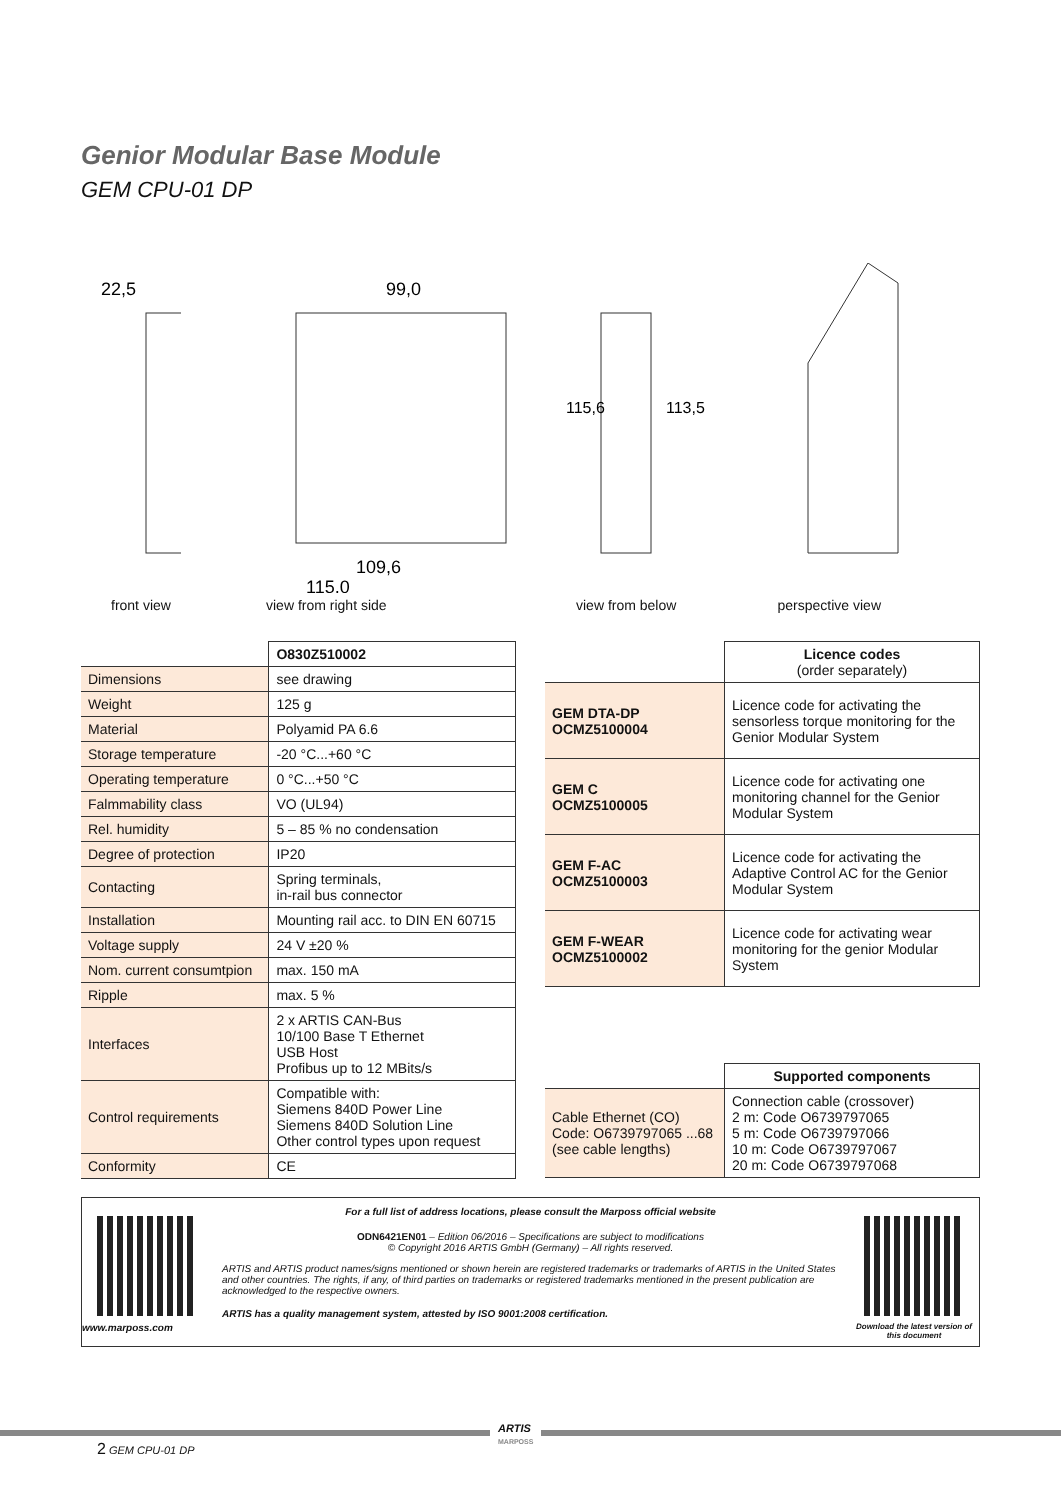Genior Modular Base Module
GEM CPU-01 DP
22,5
front view
99,0
109,6
115,0
view from right side
115,6
113,5
view from below
perspective view
| | O830Z510002 |
| Dimensions | see drawing |
| Weight | 125 g |
| Material | Polyamid PA 6.6 |
| Storage temperature | -20 °C...+60 °C |
| Operating temperature | 0 °C...+50 °C |
| Falmmability class | VO (UL94) |
| Rel. humidity | 5 – 85 % no condensation |
| Degree of protection | IP20 |
| Contacting | Spring terminals, in-rail bus connector |
| Installation | Mounting rail acc. to DIN EN 60715 |
| Voltage supply | 24 V ±20 % |
| Nom. current consumtpion | max. 150 mA |
| Ripple | max. 5 % |
| Interfaces | 2 x ARTIS CAN-Bus 10/100 Base T Ethernet USB Host Profibus up to 12 MBits/s |
| Control requirements | Compatible with: Siemens 840D Power Line Siemens 840D Solution Line Other control types upon request |
| Conformity | CE |
| | Licence codes (order separately) |
| GEM DTA-DP OCMZ5100004 | Licence code for activating the sensorless torque monitoring for the Genior Modular System |
| GEM C OCMZ5100005 | Licence code for activating one monitoring channel for the Genior Modular System |
| GEM F-AC OCMZ5100003 | Licence code for activating the Adaptive Control AC for the Genior Modular System |
| GEM F-WEAR OCMZ5100002 | Licence code for activating wear monitoring for the genior Modular System |
| | Supported components |
| Cable Ethernet (CO) Code: O6739797065 ...68 (see cable lengths) | Connection cable (crossover) 2 m: Code O6739797065 5 m: Code O6739797066 10 m: Code O6739797067 20 m: Code O6739797068 |
www.marposs.com
For a full list of address locations, please consult the Marposs official website
ODN6421EN01 – Edition 06/2016 – Specifications are subject to modifications
© Copyright 2016 ARTIS GmbH (Germany) – All rights reserved.
ARTIS and ARTIS product names/signs mentioned or shown herein are registered trademarks or trademarks of ARTIS in the United States and other countries. The rights, if any, of third parties on trademarks or registered trademarks mentioned in the present publication are acknowledged to the respective owners.
ARTIS has a quality management system, attested by ISO 9001:2008 certification.
Download the latest version of this document
ARTIS
MARPOSS
2 GEM CPU-01 DP